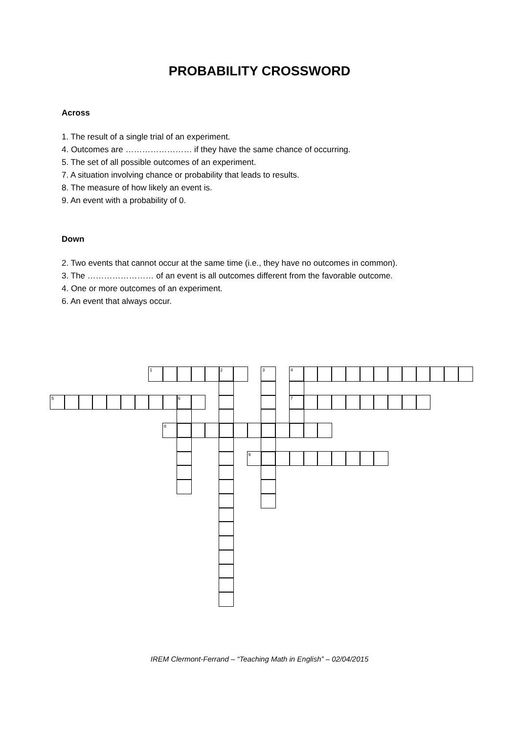PROBABILITY CROSSWORD
Across
1. The result of a single trial of an experiment.
4. Outcomes are …………………… if they have the same chance of occurring.
5. The set of all possible outcomes of an experiment.
7. A situation involving chance or probability that leads to results.
8. The measure of how likely an event is.
9. An event with a probability of 0.
Down
2. Two events that cannot occur at the same time (i.e., they have no outcomes in common).
3. The …………………… of an event is all outcomes different from the favorable outcome.
4. One or more outcomes of an experiment.
6. An event that always occur.
1
2
3
4
5
6
7
8
9
IREM Clermont-Ferrand – “Teaching Math in English” – 02/04/2015